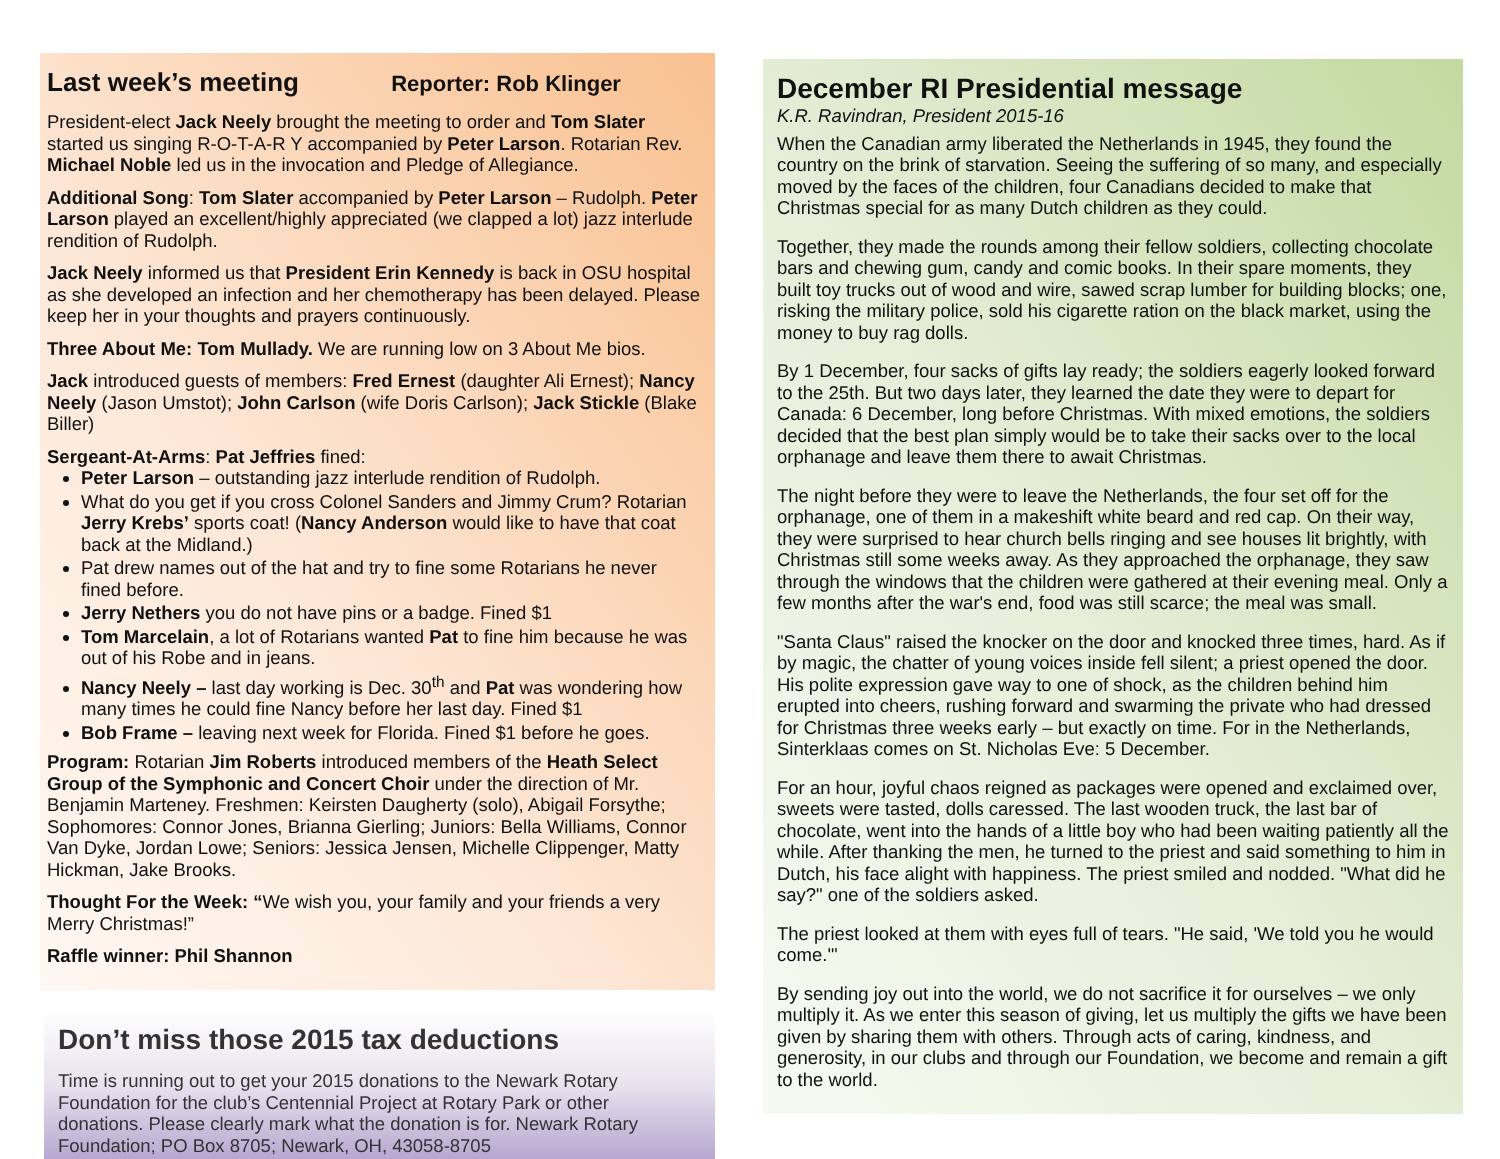Last week’s meeting Reporter: Rob Klinger
President-elect Jack Neely brought the meeting to order and Tom Slater started us singing R-O-T-A-R Y accompanied by Peter Larson. Rotarian Rev. Michael Noble led us in the invocation and Pledge of Allegiance.
Additional Song: Tom Slater accompanied by Peter Larson – Rudolph. Peter Larson played an excellent/highly appreciated (we clapped a lot) jazz interlude rendition of Rudolph.
Jack Neely informed us that President Erin Kennedy is back in OSU hospital as she developed an infection and her chemotherapy has been delayed. Please keep her in your thoughts and prayers continuously.
Three About Me: Tom Mullady. We are running low on 3 About Me bios.
Jack introduced guests of members: Fred Ernest (daughter Ali Ernest); Nancy Neely (Jason Umstot); John Carlson (wife Doris Carlson); Jack Stickle (Blake Biller)
Sergeant-At-Arms: Pat Jeffries fined:
Peter Larson – outstanding jazz interlude rendition of Rudolph.
What do you get if you cross Colonel Sanders and Jimmy Crum? Rotarian Jerry Krebs’ sports coat! (Nancy Anderson would like to have that coat back at the Midland.)
Pat drew names out of the hat and try to fine some Rotarians he never fined before.
Jerry Nethers you do not have pins or a badge. Fined $1
Tom Marcelain, a lot of Rotarians wanted Pat to fine him because he was out of his Robe and in jeans.
Nancy Neely – last day working is Dec. 30<sup>th</sup> and Pat was wondering how many times he could fine Nancy before her last day. Fined $1
Bob Frame – leaving next week for Florida. Fined $1 before he goes.
Program: Rotarian Jim Roberts introduced members of the Heath Select Group of the Symphonic and Concert Choir under the direction of Mr. Benjamin Marteney. Freshmen: Keirsten Daugherty (solo), Abigail Forsythe; Sophomores: Connor Jones, Brianna Gierling; Juniors: Bella Williams, Connor Van Dyke, Jordan Lowe; Seniors: Jessica Jensen, Michelle Clippenger, Matty Hickman, Jake Brooks.
Thought For the Week: “We wish you, your family and your friends a very Merry Christmas!”
Raffle winner: Phil Shannon
Don’t miss those 2015 tax deductions
Time is running out to get your 2015 donations to the Newark Rotary Foundation for the club’s Centennial Project at Rotary Park or other donations. Please clearly mark what the donation is for. Newark Rotary Foundation; PO Box 8705; Newark, OH, 43058-8705
December RI Presidential message
K.R. Ravindran, President 2015-16
When the Canadian army liberated the Netherlands in 1945, they found the country on the brink of starvation. Seeing the suffering of so many, and especially moved by the faces of the children, four Canadians decided to make that Christmas special for as many Dutch children as they could.
Together, they made the rounds among their fellow soldiers, collecting chocolate bars and chewing gum, candy and comic books. In their spare moments, they built toy trucks out of wood and wire, sawed scrap lumber for building blocks; one, risking the military police, sold his cigarette ration on the black market, using the money to buy rag dolls.
By 1 December, four sacks of gifts lay ready; the soldiers eagerly looked forward to the 25th. But two days later, they learned the date they were to depart for Canada: 6 December, long before Christmas. With mixed emotions, the soldiers decided that the best plan simply would be to take their sacks over to the local orphanage and leave them there to await Christmas.
The night before they were to leave the Netherlands, the four set off for the orphanage, one of them in a makeshift white beard and red cap. On their way, they were surprised to hear church bells ringing and see houses lit brightly, with Christmas still some weeks away. As they approached the orphanage, they saw through the windows that the children were gathered at their evening meal. Only a few months after the war's end, food was still scarce; the meal was small.
"Santa Claus" raised the knocker on the door and knocked three times, hard. As if by magic, the chatter of young voices inside fell silent; a priest opened the door. His polite expression gave way to one of shock, as the children behind him erupted into cheers, rushing forward and swarming the private who had dressed for Christmas three weeks early – but exactly on time. For in the Netherlands, Sinterklaas comes on St. Nicholas Eve: 5 December.
For an hour, joyful chaos reigned as packages were opened and exclaimed over, sweets were tasted, dolls caressed. The last wooden truck, the last bar of chocolate, went into the hands of a little boy who had been waiting patiently all the while. After thanking the men, he turned to the priest and said something to him in Dutch, his face alight with happiness. The priest smiled and nodded. "What did he say?" one of the soldiers asked.
The priest looked at them with eyes full of tears. "He said, 'We told you he would come.'"
By sending joy out into the world, we do not sacrifice it for ourselves – we only multiply it. As we enter this season of giving, let us multiply the gifts we have been given by sharing them with others. Through acts of caring, kindness, and generosity, in our clubs and through our Foundation, we become and remain a gift to the world.